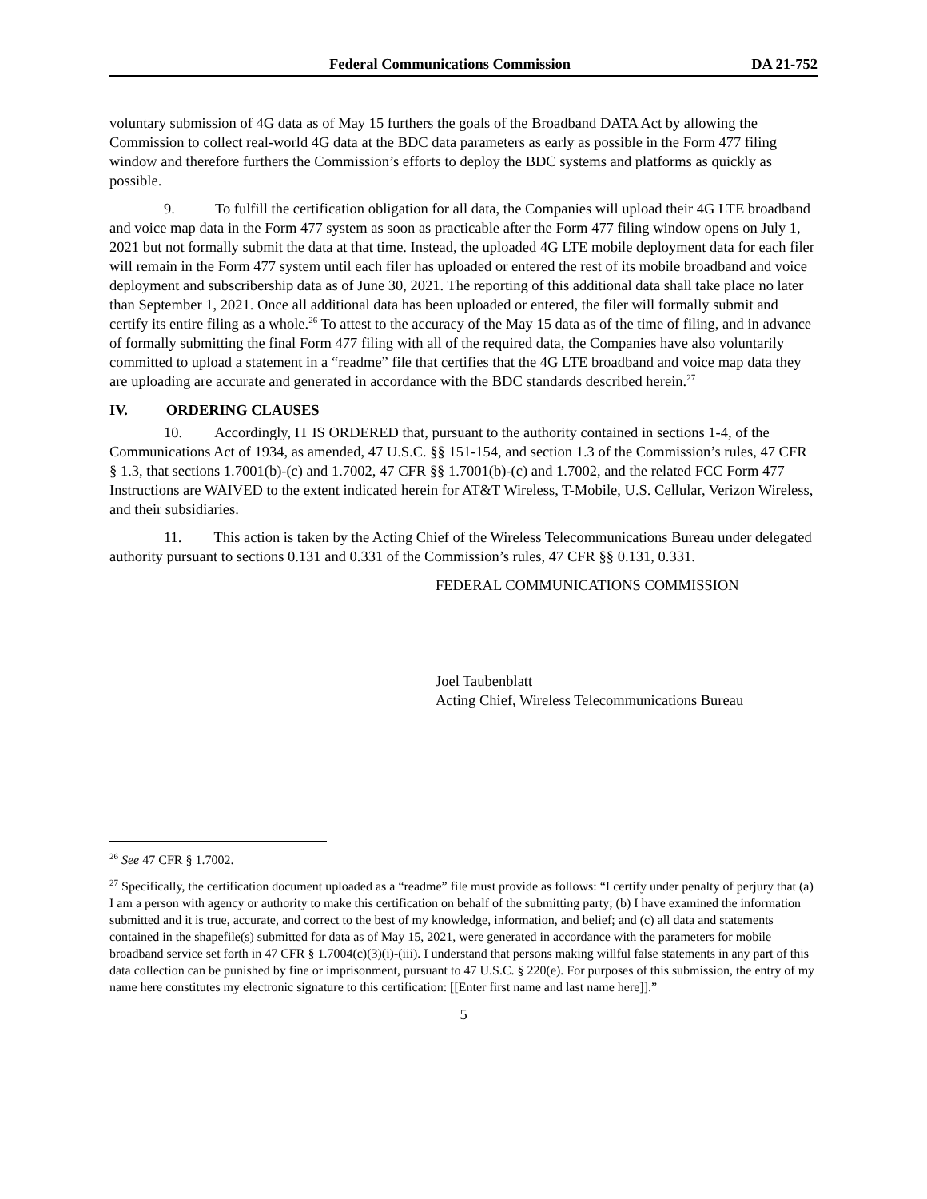Federal Communications Commission DA 21-752
voluntary submission of 4G data as of May 15 furthers the goals of the Broadband DATA Act by allowing the Commission to collect real-world 4G data at the BDC data parameters as early as possible in the Form 477 filing window and therefore furthers the Commission’s efforts to deploy the BDC systems and platforms as quickly as possible.
9. To fulfill the certification obligation for all data, the Companies will upload their 4G LTE broadband and voice map data in the Form 477 system as soon as practicable after the Form 477 filing window opens on July 1, 2021 but not formally submit the data at that time. Instead, the uploaded 4G LTE mobile deployment data for each filer will remain in the Form 477 system until each filer has uploaded or entered the rest of its mobile broadband and voice deployment and subscribership data as of June 30, 2021. The reporting of this additional data shall take place no later than September 1, 2021. Once all additional data has been uploaded or entered, the filer will formally submit and certify its entire filing as a whole.<sup>26</sup> To attest to the accuracy of the May 15 data as of the time of filing, and in advance of formally submitting the final Form 477 filing with all of the required data, the Companies have also voluntarily committed to upload a statement in a “readme” file that certifies that the 4G LTE broadband and voice map data they are uploading are accurate and generated in accordance with the BDC standards described herein.<sup>27</sup>
IV. ORDERING CLAUSES
10. Accordingly, IT IS ORDERED that, pursuant to the authority contained in sections 1-4, of the Communications Act of 1934, as amended, 47 U.S.C. §§ 151-154, and section 1.3 of the Commission’s rules, 47 CFR § 1.3, that sections 1.7001(b)-(c) and 1.7002, 47 CFR §§ 1.7001(b)-(c) and 1.7002, and the related FCC Form 477 Instructions are WAIVED to the extent indicated herein for AT&T Wireless, T-Mobile, U.S. Cellular, Verizon Wireless, and their subsidiaries.
11. This action is taken by the Acting Chief of the Wireless Telecommunications Bureau under delegated authority pursuant to sections 0.131 and 0.331 of the Commission’s rules, 47 CFR §§ 0.131, 0.331.
FEDERAL COMMUNICATIONS COMMISSION
Joel Taubenblatt
Acting Chief, Wireless Telecommunications Bureau
<sup>26</sup> See 47 CFR § 1.7002.
<sup>27</sup> Specifically, the certification document uploaded as a “readme” file must provide as follows: “I certify under penalty of perjury that (a) I am a person with agency or authority to make this certification on behalf of the submitting party; (b) I have examined the information submitted and it is true, accurate, and correct to the best of my knowledge, information, and belief; and (c) all data and statements contained in the shapefile(s) submitted for data as of May 15, 2021, were generated in accordance with the parameters for mobile broadband service set forth in 47 CFR § 1.7004(c)(3)(i)-(iii). I understand that persons making willful false statements in any part of this data collection can be punished by fine or imprisonment, pursuant to 47 U.S.C. § 220(e). For purposes of this submission, the entry of my name here constitutes my electronic signature to this certification: [[Enter first name and last name here]].”
5